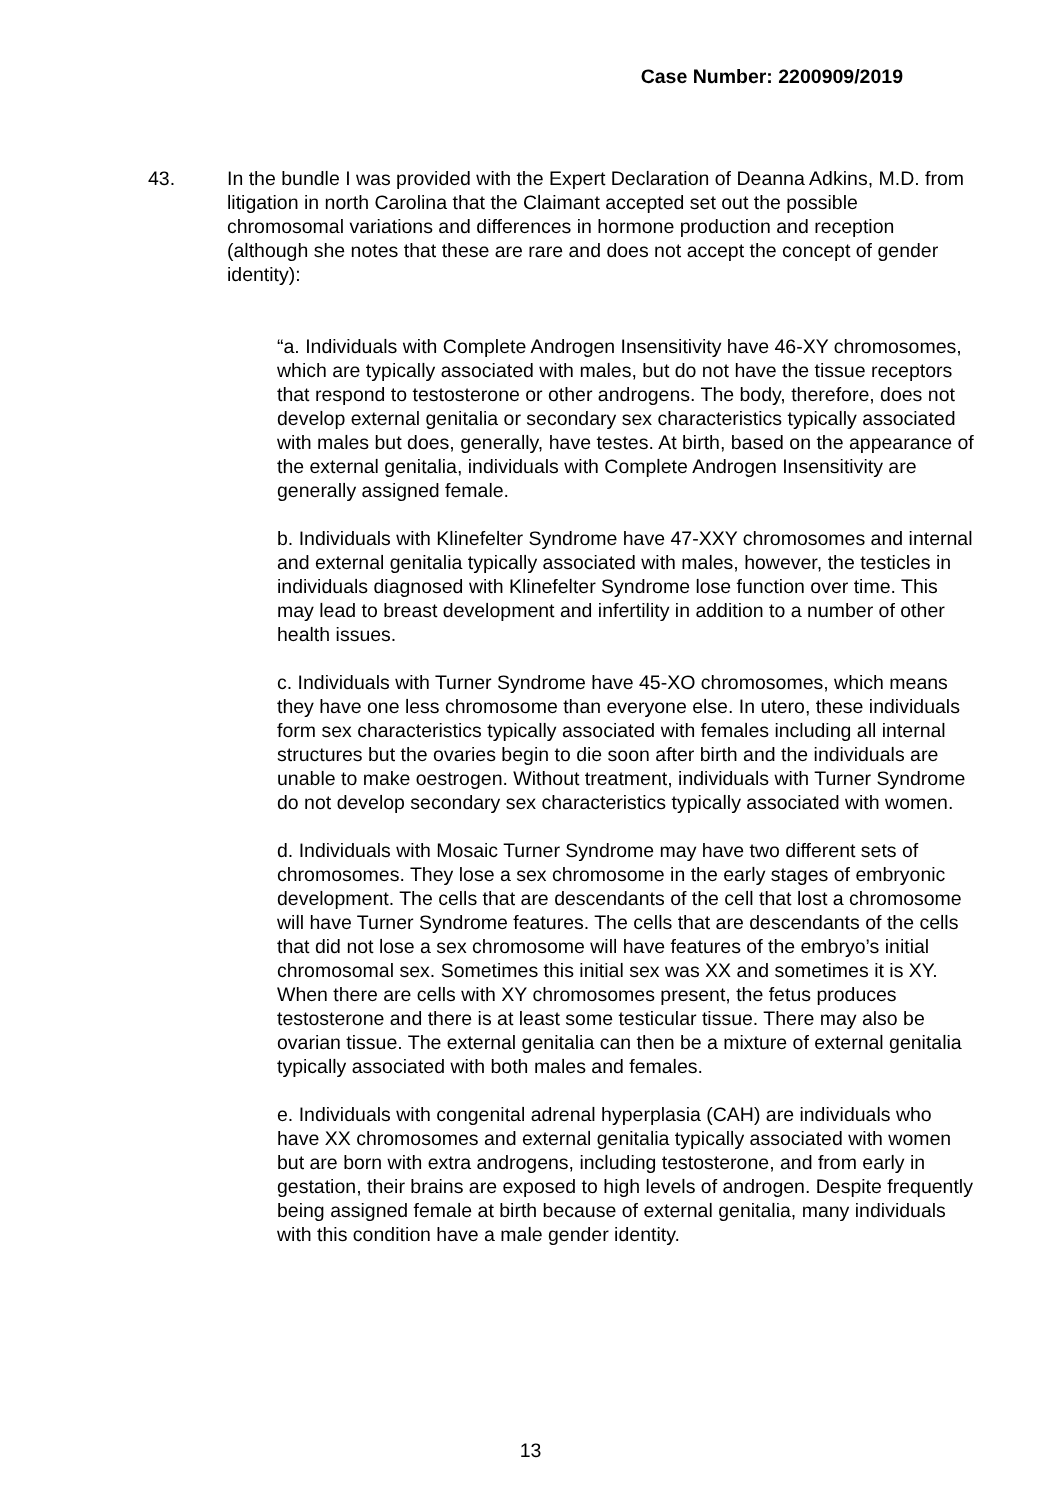Case Number: 2200909/2019
43. In the bundle I was provided with the Expert Declaration of Deanna Adkins, M.D. from litigation in north Carolina that the Claimant accepted set out the possible chromosomal variations and differences in hormone production and reception (although she notes that these are rare and does not accept the concept of gender identity):
“a. Individuals with Complete Androgen Insensitivity have 46-XY chromosomes, which are typically associated with males, but do not have the tissue receptors that respond to testosterone or other androgens. The body, therefore, does not develop external genitalia or secondary sex characteristics typically associated with males but does, generally, have testes. At birth, based on the appearance of the external genitalia, individuals with Complete Androgen Insensitivity are generally assigned female.
b. Individuals with Klinefelter Syndrome have 47-XXY chromosomes and internal and external genitalia typically associated with males, however, the testicles in individuals diagnosed with Klinefelter Syndrome lose function over time. This may lead to breast development and infertility in addition to a number of other health issues.
c. Individuals with Turner Syndrome have 45-XO chromosomes, which means they have one less chromosome than everyone else. In utero, these individuals form sex characteristics typically associated with females including all internal structures but the ovaries begin to die soon after birth and the individuals are unable to make oestrogen. Without treatment, individuals with Turner Syndrome do not develop secondary sex characteristics typically associated with women.
d. Individuals with Mosaic Turner Syndrome may have two different sets of chromosomes. They lose a sex chromosome in the early stages of embryonic development. The cells that are descendants of the cell that lost a chromosome will have Turner Syndrome features. The cells that are descendants of the cells that did not lose a sex chromosome will have features of the embryo’s initial chromosomal sex. Sometimes this initial sex was XX and sometimes it is XY. When there are cells with XY chromosomes present, the fetus produces testosterone and there is at least some testicular tissue. There may also be ovarian tissue. The external genitalia can then be a mixture of external genitalia typically associated with both males and females.
e. Individuals with congenital adrenal hyperplasia (CAH) are individuals who have XX chromosomes and external genitalia typically associated with women but are born with extra androgens, including testosterone, and from early in gestation, their brains are exposed to high levels of androgen. Despite frequently being assigned female at birth because of external genitalia, many individuals with this condition have a male gender identity.
13